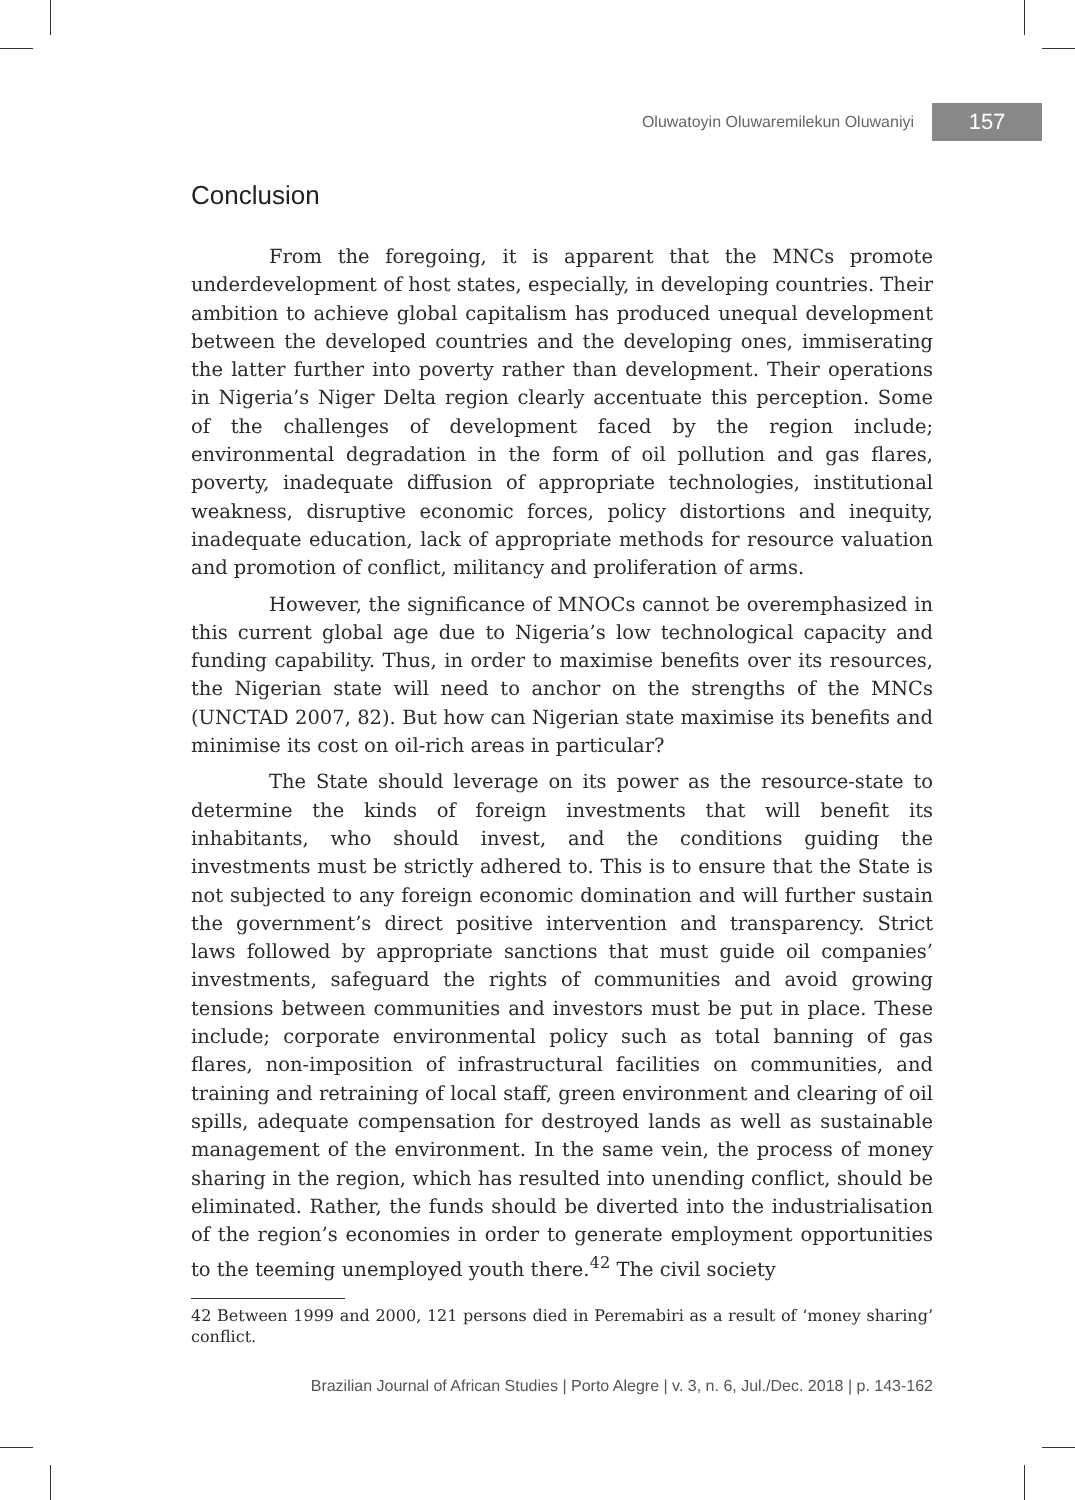Oluwatoyin Oluwaremilekun Oluwaniyi 157
Conclusion
From the foregoing, it is apparent that the MNCs promote underdevelopment of host states, especially, in developing countries. Their ambition to achieve global capitalism has produced unequal development between the developed countries and the developing ones, immiserating the latter further into poverty rather than development. Their operations in Nigeria’s Niger Delta region clearly accentuate this perception. Some of the challenges of development faced by the region include; environmental degradation in the form of oil pollution and gas flares, poverty, inadequate diffusion of appropriate technologies, institutional weakness, disruptive economic forces, policy distortions and inequity, inadequate education, lack of appropriate methods for resource valuation and promotion of conflict, militancy and proliferation of arms.
However, the significance of MNOCs cannot be overemphasized in this current global age due to Nigeria’s low technological capacity and funding capability. Thus, in order to maximise benefits over its resources, the Nigerian state will need to anchor on the strengths of the MNCs (UNCTAD 2007, 82). But how can Nigerian state maximise its benefits and minimise its cost on oil-rich areas in particular?
The State should leverage on its power as the resource-state to determine the kinds of foreign investments that will benefit its inhabitants, who should invest, and the conditions guiding the investments must be strictly adhered to. This is to ensure that the State is not subjected to any foreign economic domination and will further sustain the government’s direct positive intervention and transparency. Strict laws followed by appropriate sanctions that must guide oil companies’ investments, safeguard the rights of communities and avoid growing tensions between communities and investors must be put in place. These include; corporate environmental policy such as total banning of gas flares, non-imposition of infrastructural facilities on communities, and training and retraining of local staff, green environment and clearing of oil spills, adequate compensation for destroyed lands as well as sustainable management of the environment. In the same vein, the process of money sharing in the region, which has resulted into unending conflict, should be eliminated. Rather, the funds should be diverted into the industrialisation of the region’s economies in order to generate employment opportunities to the teeming unemployed youth there.<sup>42</sup> The civil society
42 Between 1999 and 2000, 121 persons died in Peremabiri as a result of ‘money sharing’ conflict.
Brazilian Journal of African Studies | Porto Alegre | v. 3, n. 6, Jul./Dec. 2018 | p. 143-162